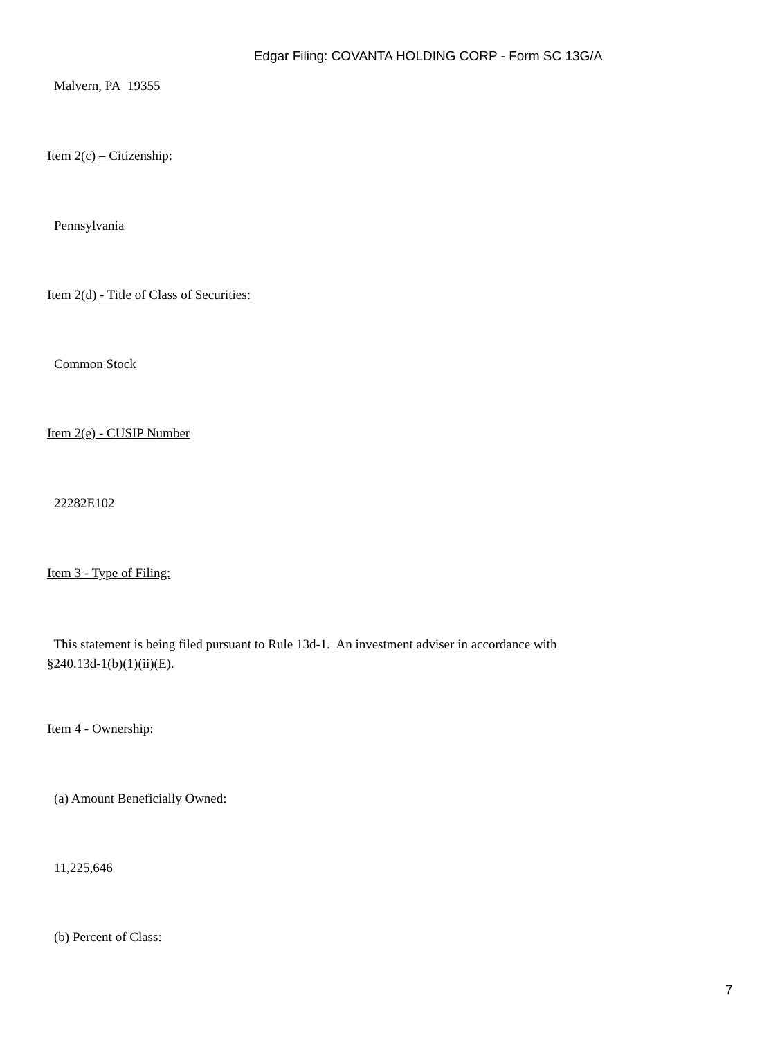Edgar Filing: COVANTA HOLDING CORP - Form SC 13G/A
Malvern, PA 19355
Item 2(c) – Citizenship:
Pennsylvania
Item 2(d) - Title of Class of Securities:
Common Stock
Item 2(e) - CUSIP Number
22282E102
Item 3 - Type of Filing:
This statement is being filed pursuant to Rule 13d-1. An investment adviser in accordance with
§240.13d-1(b)(1)(ii)(E).
Item 4 - Ownership:
(a) Amount Beneficially Owned:
11,225,646
(b) Percent of Class:
7